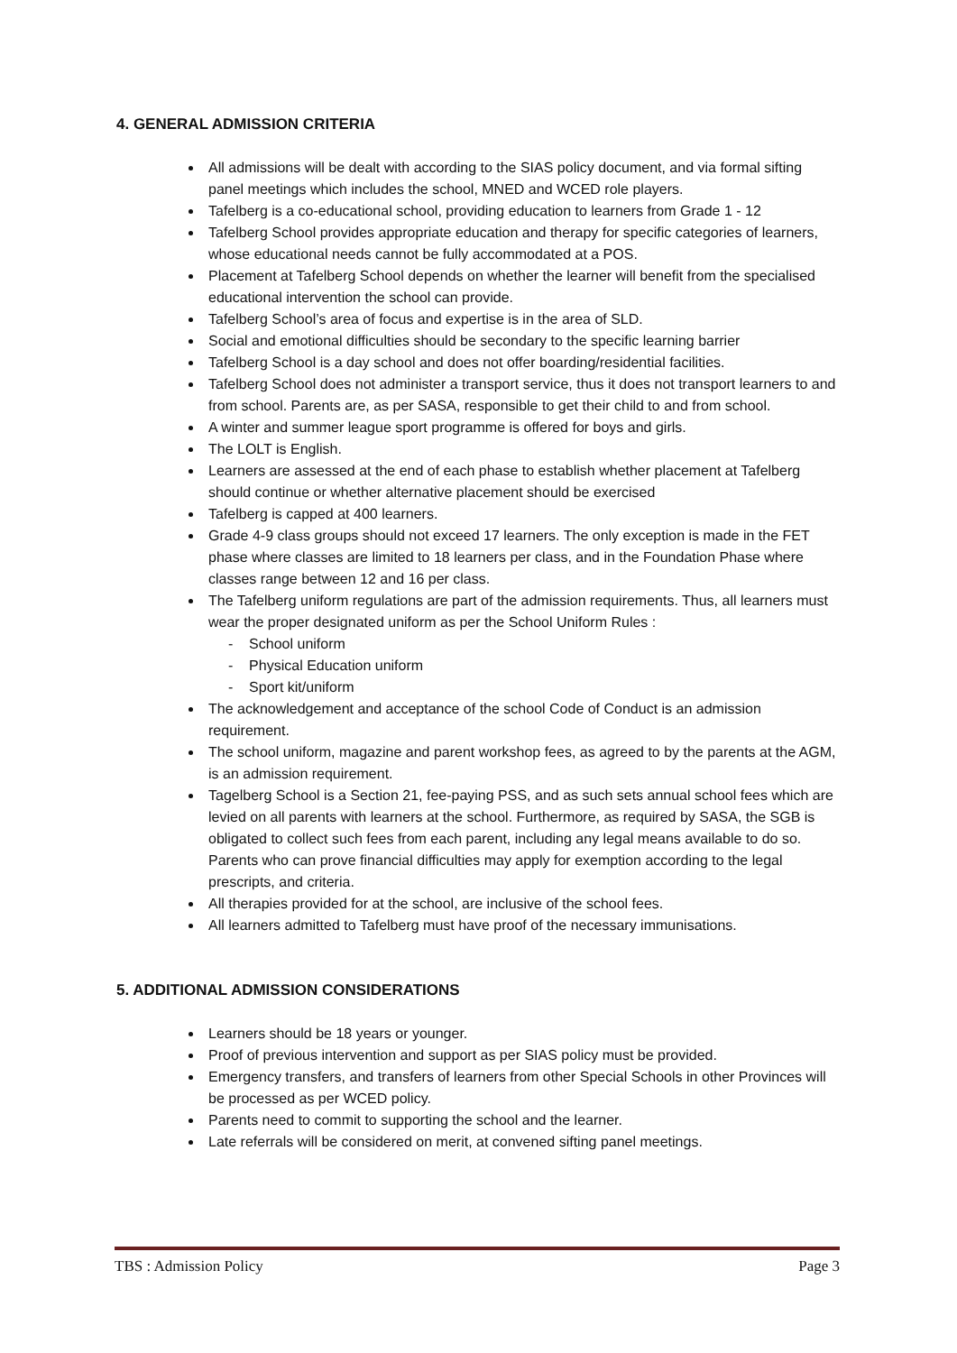4. GENERAL ADMISSION CRITERIA
All admissions will be dealt with according to the SIAS policy document, and via formal sifting panel meetings which includes the school, MNED and WCED role players.
Tafelberg is a co-educational school, providing education to learners from Grade 1 - 12
Tafelberg School provides appropriate education and therapy for specific categories of learners, whose educational needs cannot be fully accommodated at a POS.
Placement at Tafelberg School depends on whether the learner will benefit from the specialised educational intervention the school can provide.
Tafelberg School’s area of focus and expertise is in the area of SLD.
Social and emotional difficulties should be secondary to the specific learning barrier
Tafelberg School is a day school and does not offer boarding/residential facilities.
Tafelberg School does not administer a transport service, thus it does not transport learners to and from school. Parents are, as per SASA, responsible to get their child to and from school.
A winter and summer league sport programme is offered for boys and girls.
The LOLT is English.
Learners are assessed at the end of each phase to establish whether placement at Tafelberg should continue or whether alternative placement should be exercised
Tafelberg is capped at 400 learners.
Grade 4-9 class groups should not exceed 17 learners. The only exception is made in the FET phase where classes are limited to 18 learners per class, and in the Foundation Phase where classes range between 12 and 16 per class.
The Tafelberg uniform regulations are part of the admission requirements. Thus, all learners must wear the proper designated uniform as per the School Uniform Rules :
- School uniform
- Physical Education uniform
- Sport kit/uniform
The acknowledgement and acceptance of the school Code of Conduct is an admission requirement.
The school uniform, magazine and parent workshop fees, as agreed to by the parents at the AGM, is an admission requirement.
Tagelberg School is a Section 21, fee-paying PSS, and as such sets annual school fees which are levied on all parents with learners at the school. Furthermore, as required by SASA, the SGB is obligated to collect such fees from each parent, including any legal means available to do so. Parents who can prove financial difficulties may apply for exemption according to the legal prescripts, and criteria.
All therapies provided for at the school, are inclusive of the school fees.
All learners admitted to Tafelberg must have proof of the necessary immunisations.
5. ADDITIONAL ADMISSION CONSIDERATIONS
Learners should be 18 years or younger.
Proof of previous intervention and support as per SIAS policy must be provided.
Emergency transfers, and transfers of learners from other Special Schools in other Provinces will be processed as per WCED policy.
Parents need to commit to supporting the school and the learner.
Late referrals will be considered on merit, at convened sifting panel meetings.
TBS : Admission Policy Page 3